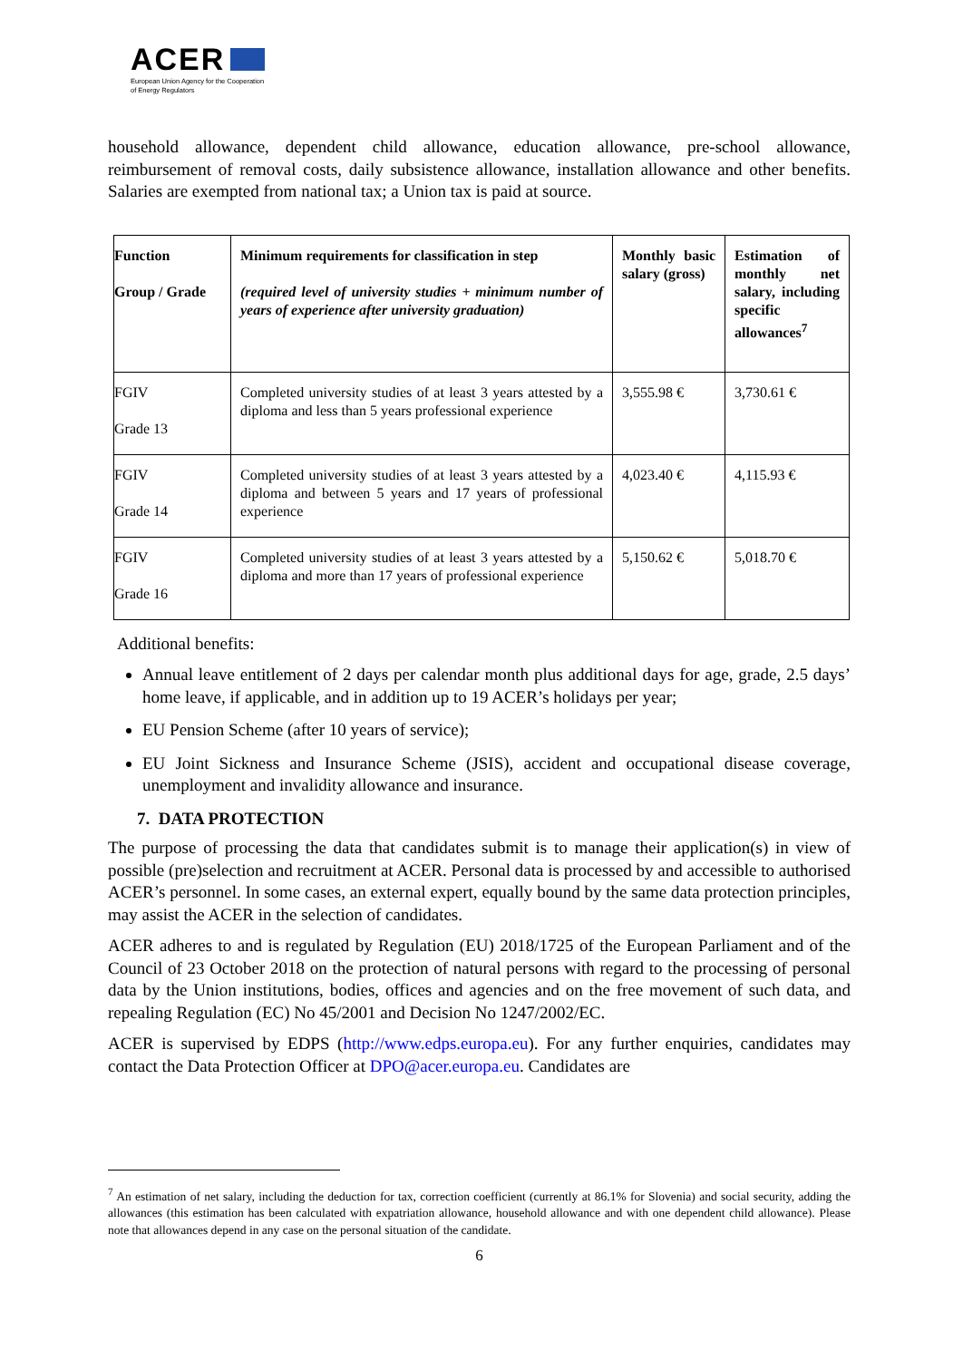ACER
European Union Agency for the Cooperation
of Energy Regulators
household allowance, dependent child allowance, education allowance, pre-school allowance, reimbursement of removal costs, daily subsistence allowance, installation allowance and other benefits. Salaries are exempted from national tax; a Union tax is paid at source.
| Function Group / Grade | Minimum requirements for classification in step (required level of university studies + minimum number of years of experience after university graduation) | Monthly basic salary (gross) | Estimation of monthly net salary, including specific allowances<sup>7</sup> |
| FGIV Grade 13 | Completed university studies of at least 3 years attested by a diploma and less than 5 years professional experience | 3,555.98 € | 3,730.61 € |
| FGIV Grade 14 | Completed university studies of at least 3 years attested by a diploma and between 5 years and 17 years of professional experience | 4,023.40 € | 4,115.93 € |
| FGIV Grade 16 | Completed university studies of at least 3 years attested by a diploma and more than 17 years of professional experience | 5,150.62 € | 5,018.70 € |
Additional benefits:
Annual leave entitlement of 2 days per calendar month plus additional days for age, grade, 2.5 days’ home leave, if applicable, and in addition up to 19 ACER’s holidays per year;
EU Pension Scheme (after 10 years of service);
EU Joint Sickness and Insurance Scheme (JSIS), accident and occupational disease coverage, unemployment and invalidity allowance and insurance.
7. DATA PROTECTION
The purpose of processing the data that candidates submit is to manage their application(s) in view of possible (pre)selection and recruitment at ACER. Personal data is processed by and accessible to authorised ACER’s personnel. In some cases, an external expert, equally bound by the same data protection principles, may assist the ACER in the selection of candidates.
ACER adheres to and is regulated by Regulation (EU) 2018/1725 of the European Parliament and of the Council of 23 October 2018 on the protection of natural persons with regard to the processing of personal data by the Union institutions, bodies, offices and agencies and on the free movement of such data, and repealing Regulation (EC) No 45/2001 and Decision No 1247/2002/EC.
ACER is supervised by EDPS (http://www.edps.europa.eu). For any further enquiries, candidates may contact the Data Protection Officer at DPO@acer.europa.eu. Candidates are
<sup>7</sup> An estimation of net salary, including the deduction for tax, correction coefficient (currently at 86.1% for Slovenia) and social security, adding the allowances (this estimation has been calculated with expatriation allowance, household allowance and with one dependent child allowance). Please note that allowances depend in any case on the personal situation of the candidate.
6